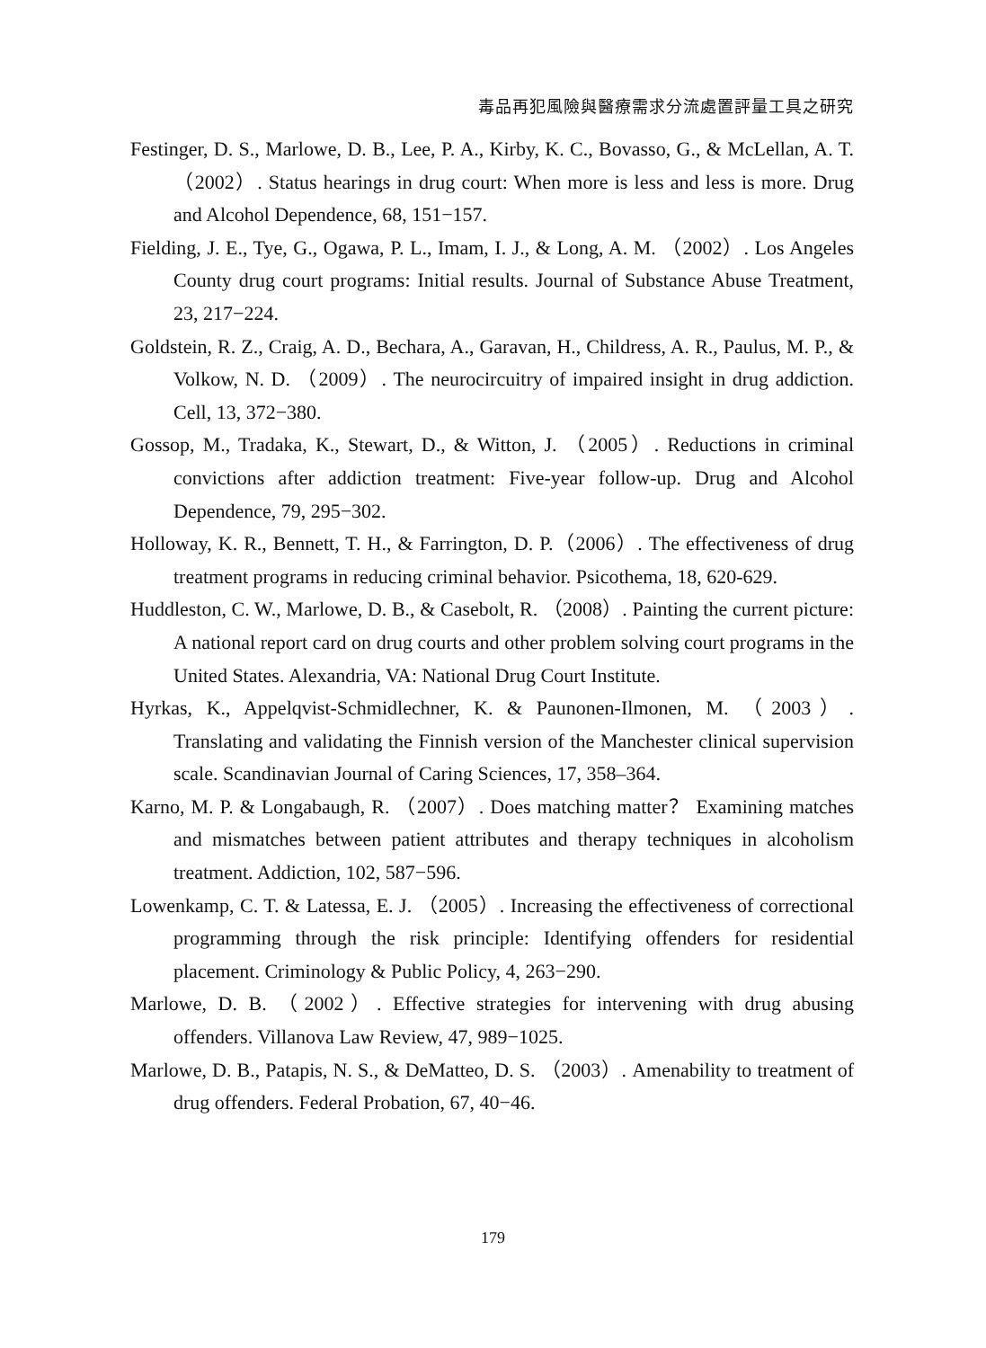毒品再犯風險與醫療需求分流處置評量工具之研究
Festinger, D. S., Marlowe, D. B., Lee, P. A., Kirby, K. C., Bovasso, G., & McLellan, A. T. （2002）. Status hearings in drug court: When more is less and less is more. Drug and Alcohol Dependence, 68, 151−157.
Fielding, J. E., Tye, G., Ogawa, P. L., Imam, I. J., & Long, A. M. （2002）. Los Angeles County drug court programs: Initial results. Journal of Substance Abuse Treatment, 23, 217−224.
Goldstein, R. Z., Craig, A. D., Bechara, A., Garavan, H., Childress, A. R., Paulus, M. P., & Volkow, N. D. （2009）. The neurocircuitry of impaired insight in drug addiction. Cell, 13, 372−380.
Gossop, M., Tradaka, K., Stewart, D., & Witton, J. （2005）. Reductions in criminal convictions after addiction treatment: Five-year follow-up. Drug and Alcohol Dependence, 79, 295−302.
Holloway, K. R., Bennett, T. H., & Farrington, D. P.（2006）. The effectiveness of drug treatment programs in reducing criminal behavior. Psicothema, 18, 620-629.
Huddleston, C. W., Marlowe, D. B., & Casebolt, R. （2008）. Painting the current picture: A national report card on drug courts and other problem solving court programs in the United States. Alexandria, VA: National Drug Court Institute.
Hyrkas, K., Appelqvist-Schmidlechner, K. & Paunonen-Ilmonen, M. （2003）. Translating and validating the Finnish version of the Manchester clinical supervision scale. Scandinavian Journal of Caring Sciences, 17, 358–364.
Karno, M. P. & Longabaugh, R. （2007）. Does matching matter？ Examining matches and mismatches between patient attributes and therapy techniques in alcoholism treatment. Addiction, 102, 587−596.
Lowenkamp, C. T. & Latessa, E. J. （2005）. Increasing the effectiveness of correctional programming through the risk principle: Identifying offenders for residential placement. Criminology & Public Policy, 4, 263−290.
Marlowe, D. B. （2002）. Effective strategies for intervening with drug abusing offenders. Villanova Law Review, 47, 989−1025.
Marlowe, D. B., Patapis, N. S., & DeMatteo, D. S. （2003）. Amenability to treatment of drug offenders. Federal Probation, 67, 40−46.
179